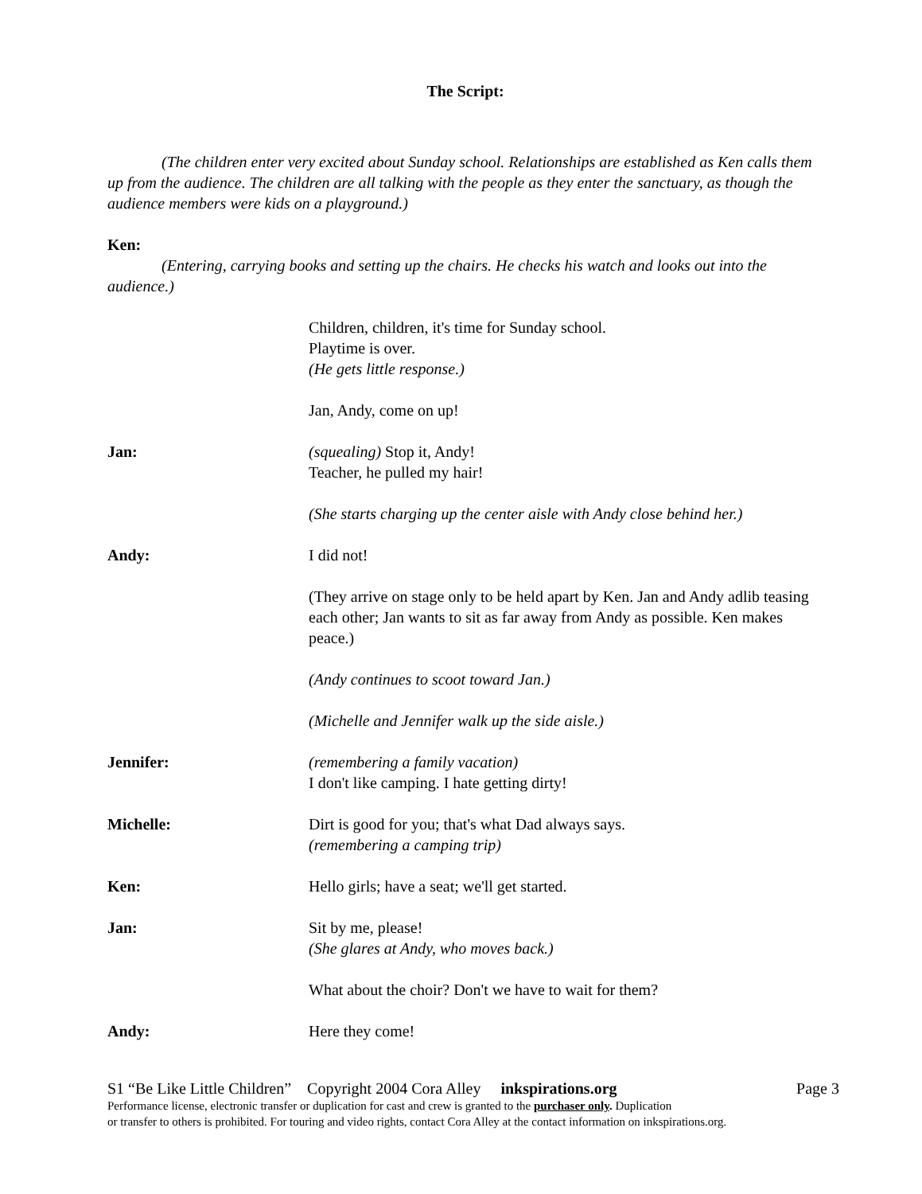The Script:
(The children enter very excited about Sunday school. Relationships are established as Ken calls them up from the audience. The children are all talking with the people as they enter the sanctuary, as though the audience members were kids on a playground.)
Ken:
(Entering, carrying books and setting up the chairs. He checks his watch and looks out into the audience.)
Children, children, it's time for Sunday school.
Playtime is over.
(He gets little response.)
Jan, Andy, come on up!
Jan: (squealing) Stop it, Andy!
Teacher, he pulled my hair!
(She starts charging up the center aisle with Andy close behind her.)
Andy: I did not!
(They arrive on stage only to be held apart by Ken. Jan and Andy adlib teasing each other; Jan wants to sit as far away from Andy as possible. Ken makes peace.)
(Andy continues to scoot toward Jan.)
(Michelle and Jennifer walk up the side aisle.)
Jennifer: (remembering a family vacation)
I don't like camping. I hate getting dirty!
Michelle: Dirt is good for you; that's what Dad always says.
(remembering a camping trip)
Ken: Hello girls; have a seat; we'll get started.
Jan: Sit by me, please!
(She glares at Andy, who moves back.)
What about the choir? Don't we have to wait for them?
Andy: Here they come!
S1 “Be Like Little Children” Copyright 2004 Cora Alley inkspirations.org Page 3
Performance license, electronic transfer or duplication for cast and crew is granted to the purchaser only. Duplication
or transfer to others is prohibited. For touring and video rights, contact Cora Alley at the contact information on inkspirations.org.